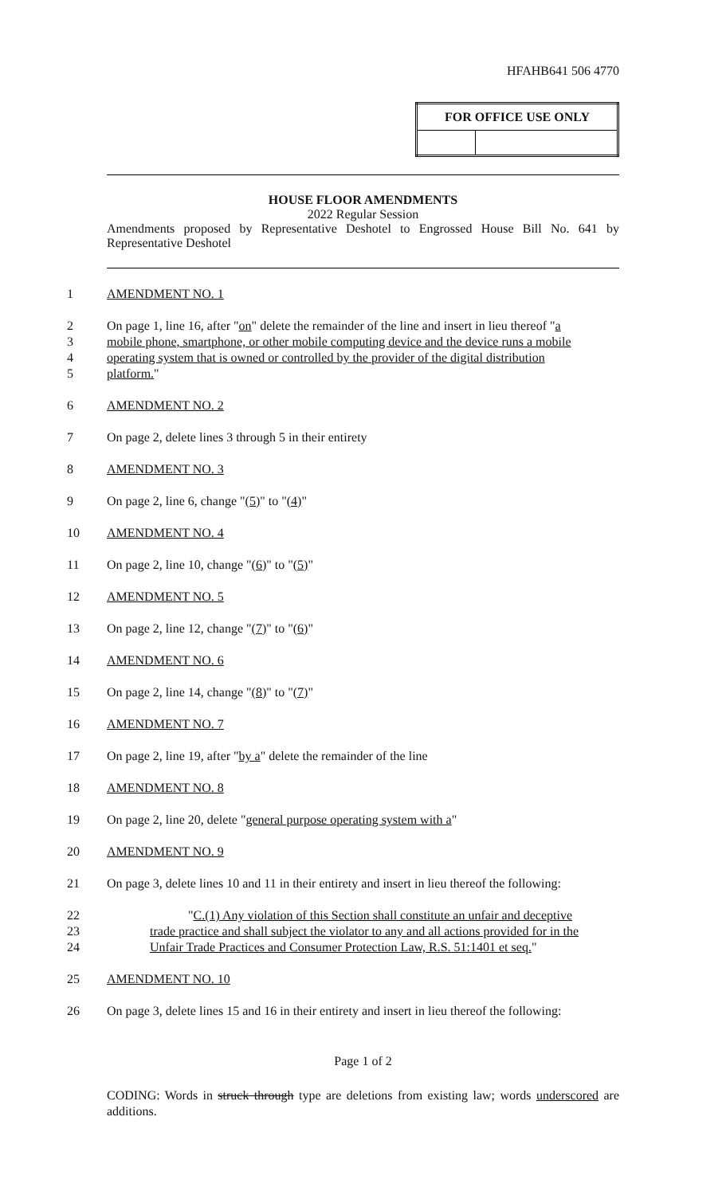HFAHB641 506 4770
| FOR OFFICE USE ONLY | |
| --- | --- |
HOUSE FLOOR AMENDMENTS
2022 Regular Session
Amendments proposed by Representative Deshotel to Engrossed House Bill No. 641 by Representative Deshotel
1 AMENDMENT NO. 1
2 On page 1, line 16, after "on" delete the remainder of the line and insert in lieu thereof "a
3 mobile phone, smartphone, or other mobile computing device and the device runs a mobile
4 operating system that is owned or controlled by the provider of the digital distribution
5 platform."
6 AMENDMENT NO. 2
7 On page 2, delete lines 3 through 5 in their entirety
8 AMENDMENT NO. 3
9 On page 2, line 6, change "(5)" to "(4)"
10 AMENDMENT NO. 4
11 On page 2, line 10, change "(6)" to "(5)"
12 AMENDMENT NO. 5
13 On page 2, line 12, change "(7)" to "(6)"
14 AMENDMENT NO. 6
15 On page 2, line 14, change "(8)" to "(7)"
16 AMENDMENT NO. 7
17 On page 2, line 19, after "by a" delete the remainder of the line
18 AMENDMENT NO. 8
19 On page 2, line 20, delete "general purpose operating system with a"
20 AMENDMENT NO. 9
21 On page 3, delete lines 10 and 11 in their entirety and insert in lieu thereof the following:
22 "C.(1) Any violation of this Section shall constitute an unfair and deceptive
23 trade practice and shall subject the violator to any and all actions provided for in the
24 Unfair Trade Practices and Consumer Protection Law, R.S. 51:1401 et seq."
25 AMENDMENT NO. 10
26 On page 3, delete lines 15 and 16 in their entirety and insert in lieu thereof the following:
Page 1 of 2
CODING: Words in struck through type are deletions from existing law; words underscored are additions.